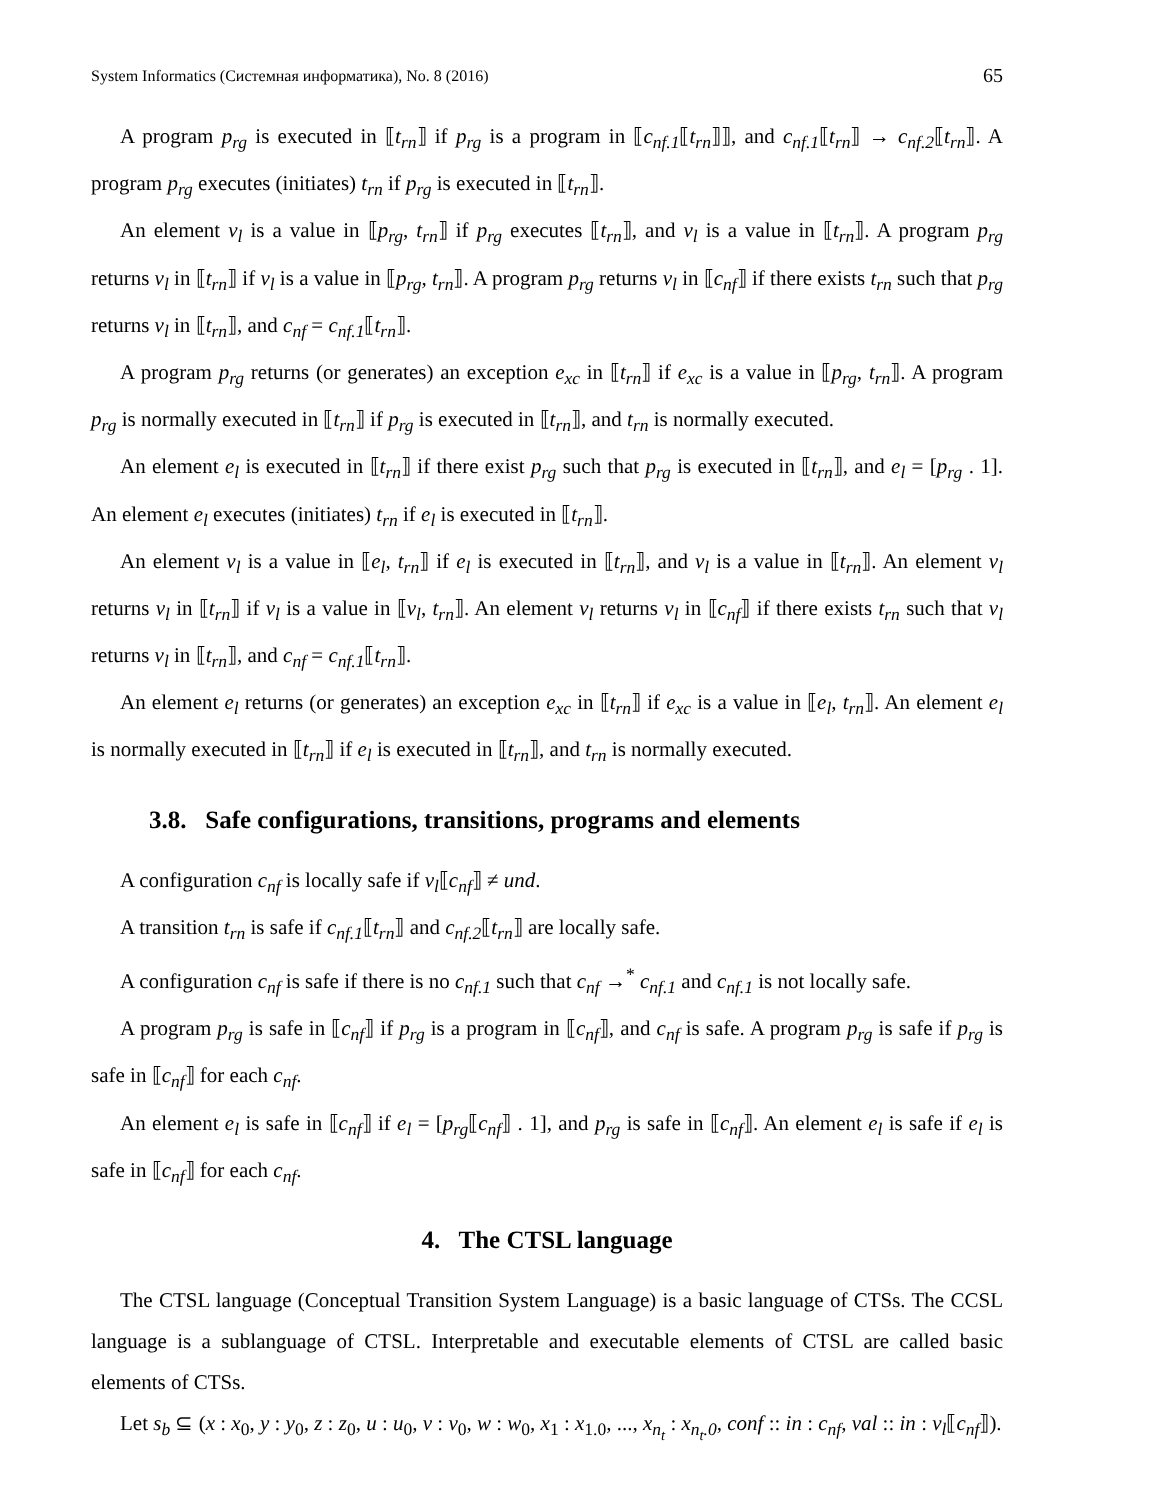System Informatics (Системная информатика), No. 8 (2016) 65
A program p<sub>rg</sub> is executed in ⟦t<sub>rn</sub>⟧ if p<sub>rg</sub> is a program in ⟦c<sub>nf.1</sub>⟦t<sub>rn</sub>⟧⟧, and c<sub>nf.1</sub>⟦t<sub>rn</sub>⟧ → c<sub>nf.2</sub>⟦t<sub>rn</sub>⟧. A program p<sub>rg</sub> executes (initiates) t<sub>rn</sub> if p<sub>rg</sub> is executed in ⟦t<sub>rn</sub>⟧.
An element v<sub>l</sub> is a value in ⟦p<sub>rg</sub>, t<sub>rn</sub>⟧ if p<sub>rg</sub> executes ⟦t<sub>rn</sub>⟧, and v<sub>l</sub> is a value in ⟦t<sub>rn</sub>⟧. A program p<sub>rg</sub> returns v<sub>l</sub> in ⟦t<sub>rn</sub>⟧ if v<sub>l</sub> is a value in ⟦p<sub>rg</sub>, t<sub>rn</sub>⟧. A program p<sub>rg</sub> returns v<sub>l</sub> in ⟦c<sub>nf</sub>⟧ if there exists t<sub>rn</sub> such that p<sub>rg</sub> returns v<sub>l</sub> in ⟦t<sub>rn</sub>⟧, and c<sub>nf</sub> = c<sub>nf.1</sub>⟦t<sub>rn</sub>⟧.
A program p<sub>rg</sub> returns (or generates) an exception e<sub>xc</sub> in ⟦t<sub>rn</sub>⟧ if e<sub>xc</sub> is a value in ⟦p<sub>rg</sub>, t<sub>rn</sub>⟧. A program p<sub>rg</sub> is normally executed in ⟦t<sub>rn</sub>⟧ if p<sub>rg</sub> is executed in ⟦t<sub>rn</sub>⟧, and t<sub>rn</sub> is normally executed.
An element e<sub>l</sub> is executed in ⟦t<sub>rn</sub>⟧ if there exist p<sub>rg</sub> such that p<sub>rg</sub> is executed in ⟦t<sub>rn</sub>⟧, and e<sub>l</sub> = [p<sub>rg</sub> . 1]. An element e<sub>l</sub> executes (initiates) t<sub>rn</sub> if e<sub>l</sub> is executed in ⟦t<sub>rn</sub>⟧.
An element v<sub>l</sub> is a value in ⟦e<sub>l</sub>, t<sub>rn</sub>⟧ if e<sub>l</sub> is executed in ⟦t<sub>rn</sub>⟧, and v<sub>l</sub> is a value in ⟦t<sub>rn</sub>⟧. An element v<sub>l</sub> returns v<sub>l</sub> in ⟦t<sub>rn</sub>⟧ if v<sub>l</sub> is a value in ⟦v<sub>l</sub>, t<sub>rn</sub>⟧. An element v<sub>l</sub> returns v<sub>l</sub> in ⟦c<sub>nf</sub>⟧ if there exists t<sub>rn</sub> such that v<sub>l</sub> returns v<sub>l</sub> in ⟦t<sub>rn</sub>⟧, and c<sub>nf</sub> = c<sub>nf.1</sub>⟦t<sub>rn</sub>⟧.
An element e<sub>l</sub> returns (or generates) an exception e<sub>xc</sub> in ⟦t<sub>rn</sub>⟧ if e<sub>xc</sub> is a value in ⟦e<sub>l</sub>, t<sub>rn</sub>⟧. An element e<sub>l</sub> is normally executed in ⟦t<sub>rn</sub>⟧ if e<sub>l</sub> is executed in ⟦t<sub>rn</sub>⟧, and t<sub>rn</sub> is normally executed.
3.8. Safe configurations, transitions, programs and elements
A configuration c<sub>nf</sub> is locally safe if v<sub>l</sub>⟦c<sub>nf</sub>⟧ ≠ und.
A transition t<sub>rn</sub> is safe if c<sub>nf.1</sub>⟦t<sub>rn</sub>⟧ and c<sub>nf.2</sub>⟦t<sub>rn</sub>⟧ are locally safe.
A configuration c<sub>nf</sub> is safe if there is no c<sub>nf.1</sub> such that c<sub>nf</sub> →<sup>*</sup> c<sub>nf.1</sub> and c<sub>nf.1</sub> is not locally safe.
A program p<sub>rg</sub> is safe in ⟦c<sub>nf</sub>⟧ if p<sub>rg</sub> is a program in ⟦c<sub>nf</sub>⟧, and c<sub>nf</sub> is safe. A program p<sub>rg</sub> is safe if p<sub>rg</sub> is safe in ⟦c<sub>nf</sub>⟧ for each c<sub>nf</sub>.
An element e<sub>l</sub> is safe in ⟦c<sub>nf</sub>⟧ if e<sub>l</sub> = [p<sub>rg</sub>⟦c<sub>nf</sub>⟧ . 1], and p<sub>rg</sub> is safe in ⟦c<sub>nf</sub>⟧. An element e<sub>l</sub> is safe if e<sub>l</sub> is safe in ⟦c<sub>nf</sub>⟧ for each c<sub>nf</sub>.
4. The CTSL language
The CTSL language (Conceptual Transition System Language) is a basic language of CTSs. The CCSL language is a sublanguage of CTSL. Interpretable and executable elements of CTSL are called basic elements of CTSs.
Let s<sub>b</sub> ⊆ (x : x<sub>0</sub>, y : y<sub>0</sub>, z : z<sub>0</sub>, u : u<sub>0</sub>, v : v<sub>0</sub>, w : w<sub>0</sub>, x<sub>1</sub> : x<sub>1.0</sub>, ..., x<sub>n<sub>t</sub></sub> : x<sub>n<sub>t</sub>.0</sub>, conf :: in : c<sub>nf</sub>, val :: in : v<sub>l</sub>⟦c<sub>nf</sub>⟧).